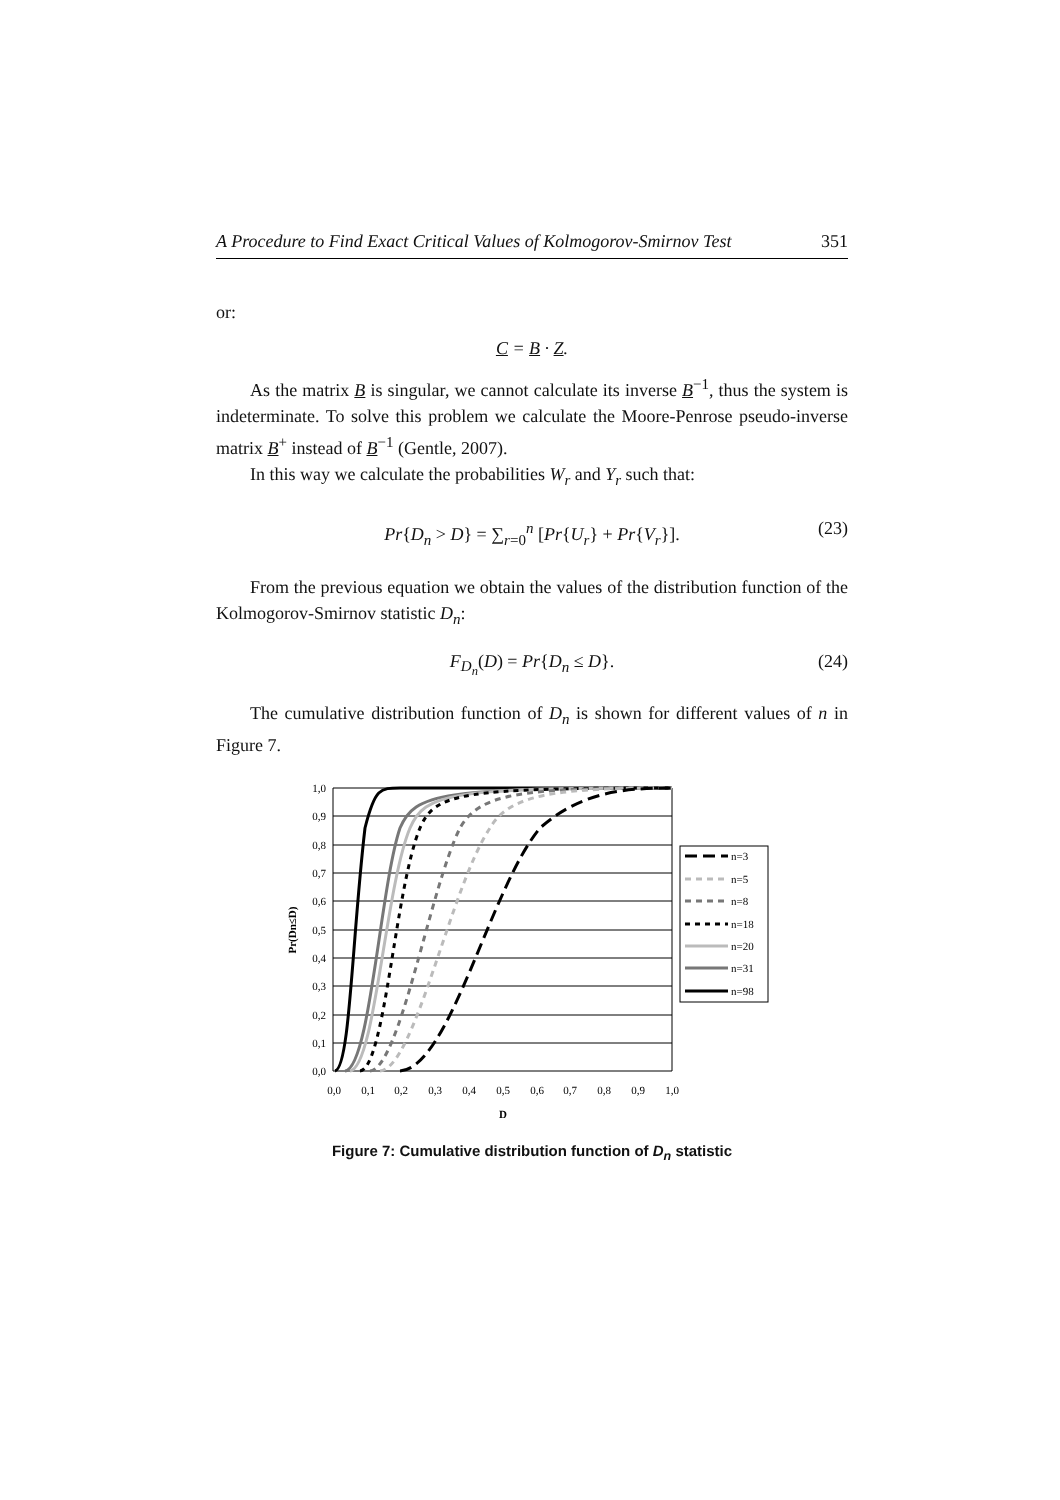A Procedure to Find Exact Critical Values of Kolmogorov-Smirnov Test 351
or:
C = B · Z.
As the matrix B is singular, we cannot calculate its inverse B<sup>−1</sup>, thus the system is indeterminate. To solve this problem we calculate the Moore-Penrose pseudo-inverse matrix B<sup>+</sup> instead of B<sup>−1</sup> (Gentle, 2007).
In this way we calculate the probabilities W<sub>r</sub> and Y<sub>r</sub> such that:
Pr{D<sub>n</sub> > D} = ∑<sub>r=0</sub><sup>n</sup> [Pr{U<sub>r</sub>} + Pr{V<sub>r</sub>}]. (23)
From the previous equation we obtain the values of the distribution function of the Kolmogorov-Smirnov statistic D<sub>n</sub>:
F<sub>D<sub>n</sub></sub>(D) = Pr{D<sub>n</sub> ≤ D}. (24)
The cumulative distribution function of D<sub>n</sub> is shown for different values of n in Figure 7.
1,0
0,9
0,8
0,7
0,6
0,5
0,4
0,3
0,2
0,1
0,0
0,0
0,1
0,2
0,3
0,4
0,5
0,6
0,7
0,8
0,9
1,0
D
Pr(Dn≤D)
n=3
n=5
n=8
n=18
n=20
n=31
n=98
Figure 7: Cumulative distribution function of D<sub>n</sub> statistic